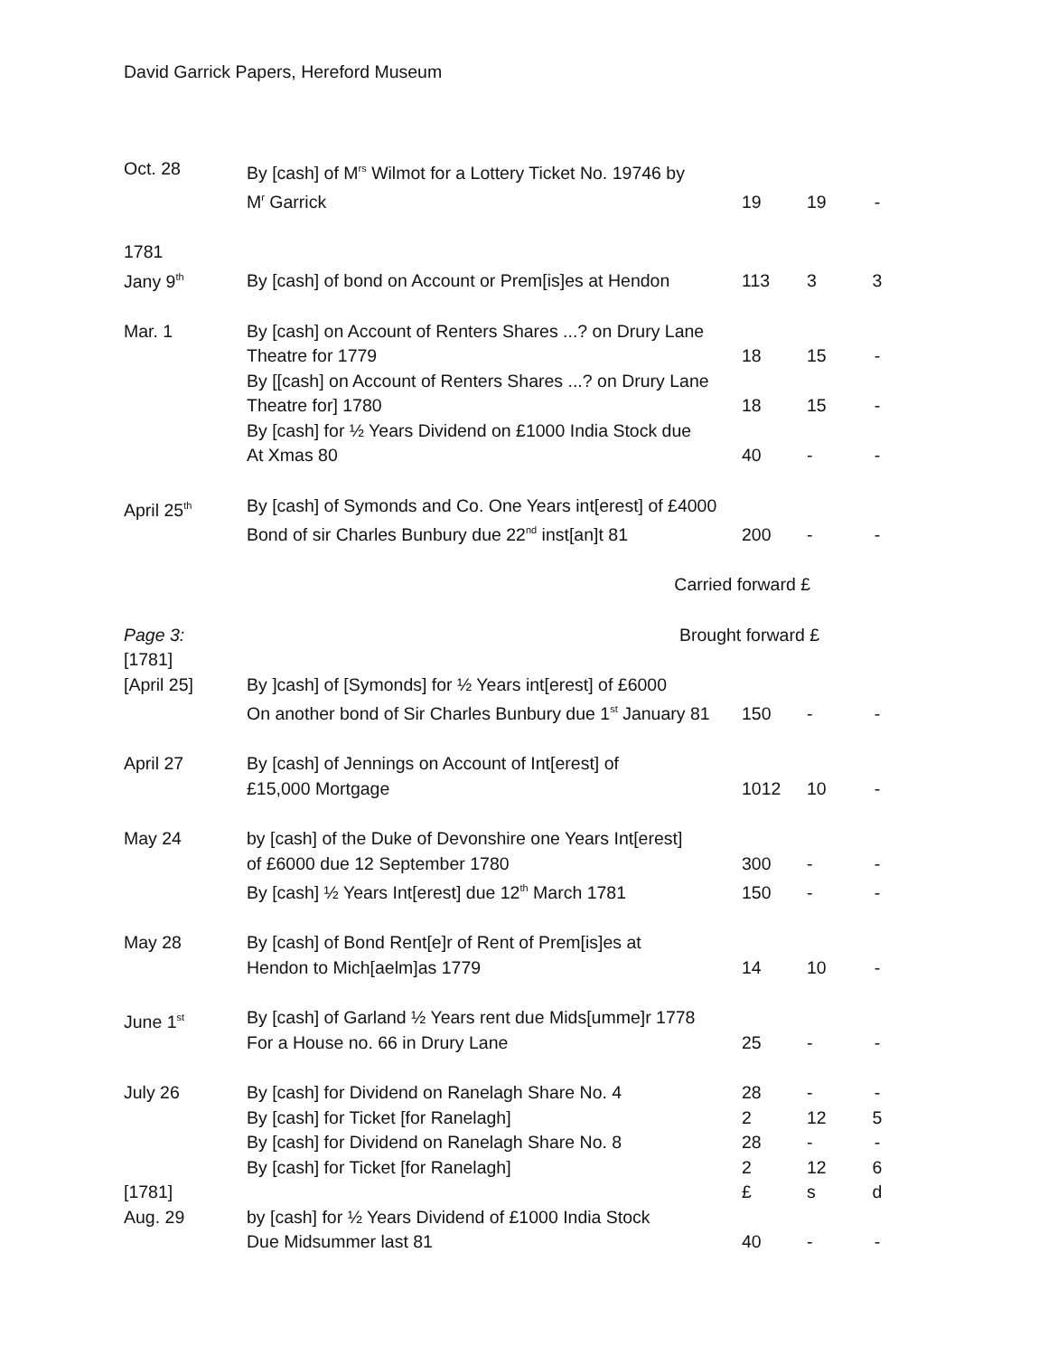David Garrick Papers, Hereford Museum
| Oct. 28 | By [cash] of M<sup>rs</sup> Wilmot for a Lottery Ticket No. 19746 by M<sup>r</sup> Garrick | 19 | 19 | - |
| 1781 Jany 9<sup>th</sup> | By [cash] of bond on Account or Prem[is]es at Hendon | 113 | 3 | 3 |
| Mar. 1 | By [cash] on Account of Renters Shares ...? on Drury Lane Theatre for 1779 | 18 | 15 | - |
| | By [[cash] on Account of Renters Shares ...? on Drury Lane Theatre for] 1780 | 18 | 15 | - |
| | By [cash] for ½ Years Dividend on £1000 India Stock due At Xmas 80 | 40 | - | - |
| April 25<sup>th</sup> | By [cash] of Symonds and Co. One Years int[erest] of £4000 Bond of sir Charles Bunbury due 22<sup>nd</sup> inst[an]t 81 | 200 | - | - |
| | Carried forward £ | | | |
| Page 3: [1781] | Brought forward £ | | | |
| [April 25] | By ]cash] of [Symonds] for ½ Years int[erest] of £6000 On another bond of Sir Charles Bunbury due 1<sup>st</sup> January 81 | 150 | - | - |
| April 27 | By [cash] of Jennings on Account of Int[erest] of £15,000 Mortgage | 1012 | 10 | - |
| May 24 | by [cash] of the Duke of Devonshire one Years Int[erest] of £6000 due 12 September 1780 | 300 | - | - |
| | By [cash] ½ Years Int[erest] due 12<sup>th</sup> March 1781 | 150 | - | - |
| May 28 | By [cash] of Bond Rent[e]r of Rent of Prem[is]es at Hendon to Mich[aelm]as 1779 | 14 | 10 | - |
| June 1<sup>st</sup> | By [cash] of Garland ½ Years rent due Mids[umme]r 1778 For a House no. 66 in Drury Lane | 25 | - | - |
| July 26 | By [cash] for Dividend on Ranelagh Share No. 4 | 28 | - | - |
| | By [cash] for Ticket [for Ranelagh] | 2 | 12 | 5 |
| | By [cash] for Dividend on Ranelagh Share No. 8 | 28 | - | - |
| | By [cash] for Ticket [for Ranelagh] | 2 | 12 | 6 |
| [1781] | | £ | s | d |
| Aug. 29 | by [cash] for ½ Years Dividend of £1000 India Stock Due Midsummer last 81 | 40 | - | - |